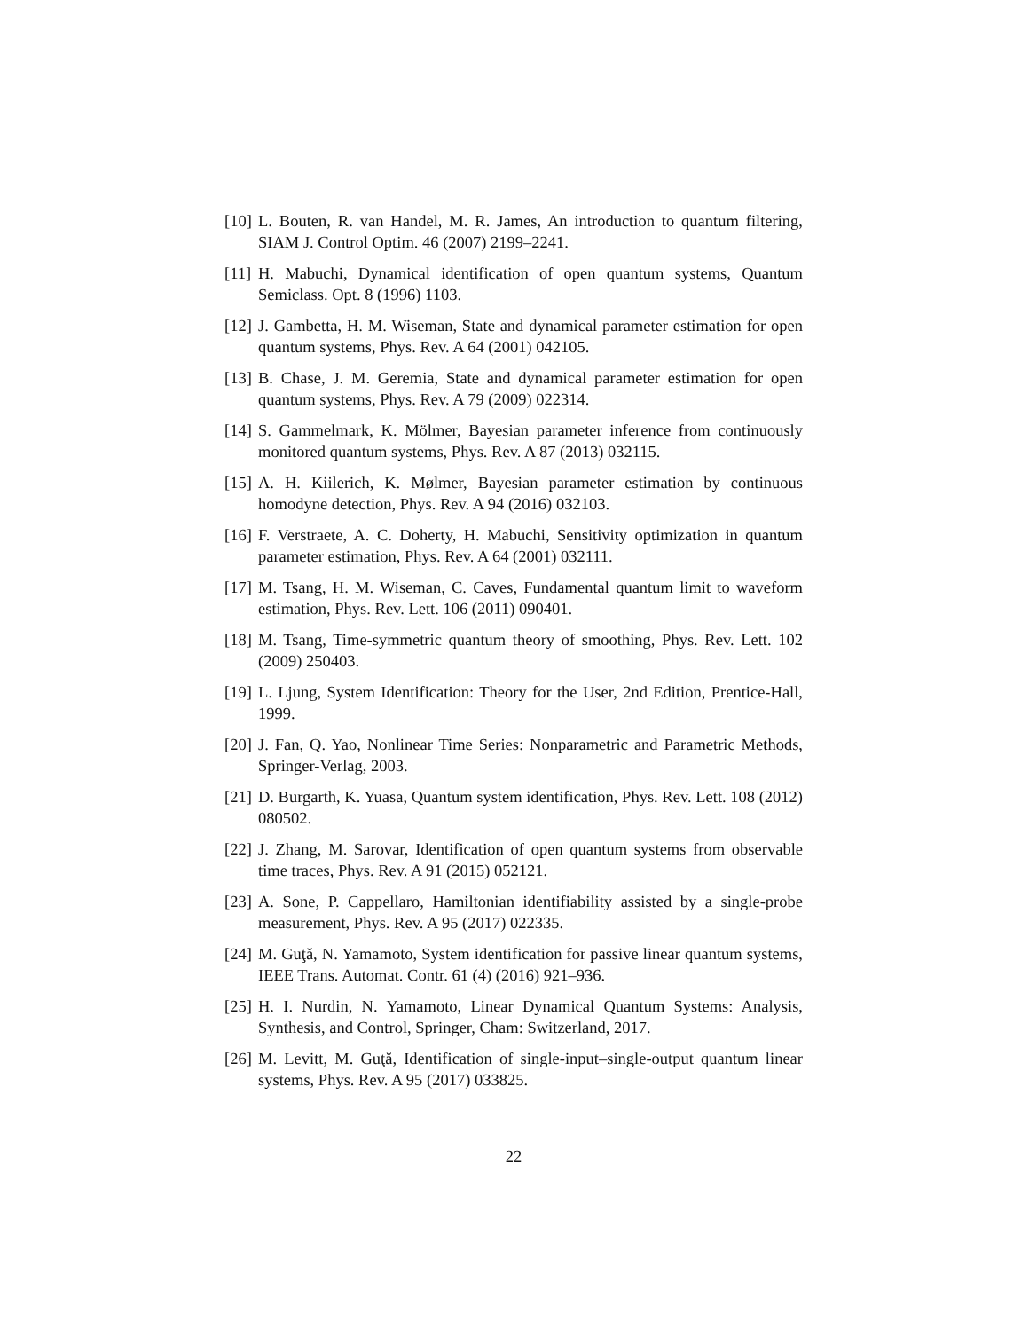[10] L. Bouten, R. van Handel, M. R. James, An introduction to quantum filtering, SIAM J. Control Optim. 46 (2007) 2199–2241.
[11] H. Mabuchi, Dynamical identification of open quantum systems, Quantum Semiclass. Opt. 8 (1996) 1103.
[12] J. Gambetta, H. M. Wiseman, State and dynamical parameter estimation for open quantum systems, Phys. Rev. A 64 (2001) 042105.
[13] B. Chase, J. M. Geremia, State and dynamical parameter estimation for open quantum systems, Phys. Rev. A 79 (2009) 022314.
[14] S. Gammelmark, K. Mölmer, Bayesian parameter inference from continuously monitored quantum systems, Phys. Rev. A 87 (2013) 032115.
[15] A. H. Kiilerich, K. Mølmer, Bayesian parameter estimation by continuous homodyne detection, Phys. Rev. A 94 (2016) 032103.
[16] F. Verstraete, A. C. Doherty, H. Mabuchi, Sensitivity optimization in quantum parameter estimation, Phys. Rev. A 64 (2001) 032111.
[17] M. Tsang, H. M. Wiseman, C. Caves, Fundamental quantum limit to waveform estimation, Phys. Rev. Lett. 106 (2011) 090401.
[18] M. Tsang, Time-symmetric quantum theory of smoothing, Phys. Rev. Lett. 102 (2009) 250403.
[19] L. Ljung, System Identification: Theory for the User, 2nd Edition, Prentice-Hall, 1999.
[20] J. Fan, Q. Yao, Nonlinear Time Series: Nonparametric and Parametric Methods, Springer-Verlag, 2003.
[21] D. Burgarth, K. Yuasa, Quantum system identification, Phys. Rev. Lett. 108 (2012) 080502.
[22] J. Zhang, M. Sarovar, Identification of open quantum systems from observable time traces, Phys. Rev. A 91 (2015) 052121.
[23] A. Sone, P. Cappellaro, Hamiltonian identifiability assisted by a single-probe measurement, Phys. Rev. A 95 (2017) 022335.
[24] M. Guţă, N. Yamamoto, System identification for passive linear quantum systems, IEEE Trans. Automat. Contr. 61 (4) (2016) 921–936.
[25] H. I. Nurdin, N. Yamamoto, Linear Dynamical Quantum Systems: Analysis, Synthesis, and Control, Springer, Cham: Switzerland, 2017.
[26] M. Levitt, M. Guţă, Identification of single-input–single-output quantum linear systems, Phys. Rev. A 95 (2017) 033825.
22